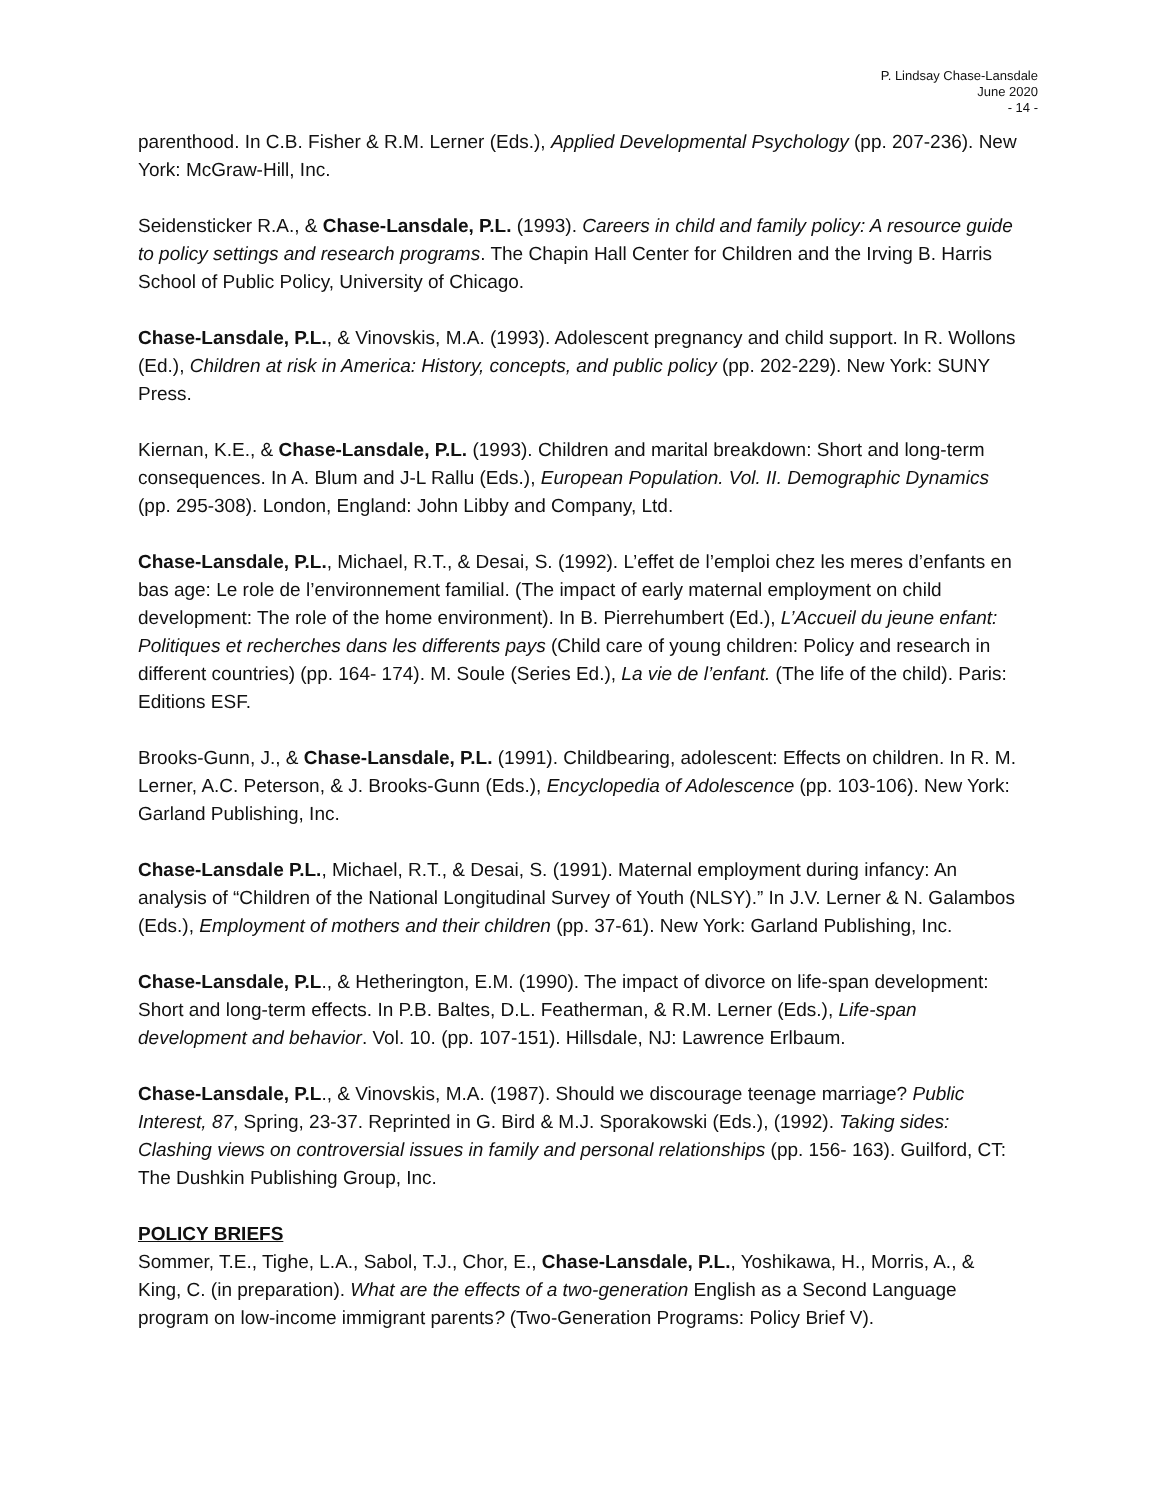P. Lindsay Chase-Lansdale
June 2020
- 14 -
parenthood. In C.B. Fisher & R.M. Lerner (Eds.), Applied Developmental Psychology (pp. 207-236). New York: McGraw-Hill, Inc.
Seidensticker R.A., & Chase-Lansdale, P.L. (1993). Careers in child and family policy: A resource guide to policy settings and research programs. The Chapin Hall Center for Children and the Irving B. Harris School of Public Policy, University of Chicago.
Chase-Lansdale, P.L., & Vinovskis, M.A. (1993). Adolescent pregnancy and child support. In R. Wollons (Ed.), Children at risk in America: History, concepts, and public policy (pp. 202-229). New York: SUNY Press.
Kiernan, K.E., & Chase-Lansdale, P.L. (1993). Children and marital breakdown: Short and long-term consequences. In A. Blum and J-L Rallu (Eds.), European Population. Vol. II. Demographic Dynamics (pp. 295-308). London, England: John Libby and Company, Ltd.
Chase-Lansdale, P.L., Michael, R.T., & Desai, S. (1992). L’effet de l’emploi chez les meres d’enfants en bas age: Le role de l’environnement familial. (The impact of early maternal employment on child development: The role of the home environment). In B. Pierrehumbert (Ed.), L’Accueil du jeune enfant: Politiques et recherches dans les differents pays (Child care of young children: Policy and research in different countries) (pp. 164- 174). M. Soule (Series Ed.), La vie de l’enfant. (The life of the child). Paris: Editions ESF.
Brooks-Gunn, J., & Chase-Lansdale, P.L. (1991). Childbearing, adolescent: Effects on children. In R. M. Lerner, A.C. Peterson, & J. Brooks-Gunn (Eds.), Encyclopedia of Adolescence (pp. 103-106). New York: Garland Publishing, Inc.
Chase-Lansdale P.L., Michael, R.T., & Desai, S. (1991). Maternal employment during infancy: An analysis of “Children of the National Longitudinal Survey of Youth (NLSY).” In J.V. Lerner & N. Galambos (Eds.), Employment of mothers and their children (pp. 37-61). New York: Garland Publishing, Inc.
Chase-Lansdale, P.L., & Hetherington, E.M. (1990). The impact of divorce on life-span development: Short and long-term effects. In P.B. Baltes, D.L. Featherman, & R.M. Lerner (Eds.), Life-span development and behavior. Vol. 10. (pp. 107-151). Hillsdale, NJ: Lawrence Erlbaum.
Chase-Lansdale, P.L., & Vinovskis, M.A. (1987). Should we discourage teenage marriage? Public Interest, 87, Spring, 23-37. Reprinted in G. Bird & M.J. Sporakowski (Eds.), (1992). Taking sides: Clashing views on controversial issues in family and personal relationships (pp. 156- 163). Guilford, CT: The Dushkin Publishing Group, Inc.
POLICY BRIEFS
Sommer, T.E., Tighe, L.A., Sabol, T.J., Chor, E., Chase-Lansdale, P.L., Yoshikawa, H., Morris, A., & King, C. (in preparation). What are the effects of a two-generation English as a Second Language program on low-income immigrant parents? (Two-Generation Programs: Policy Brief V).